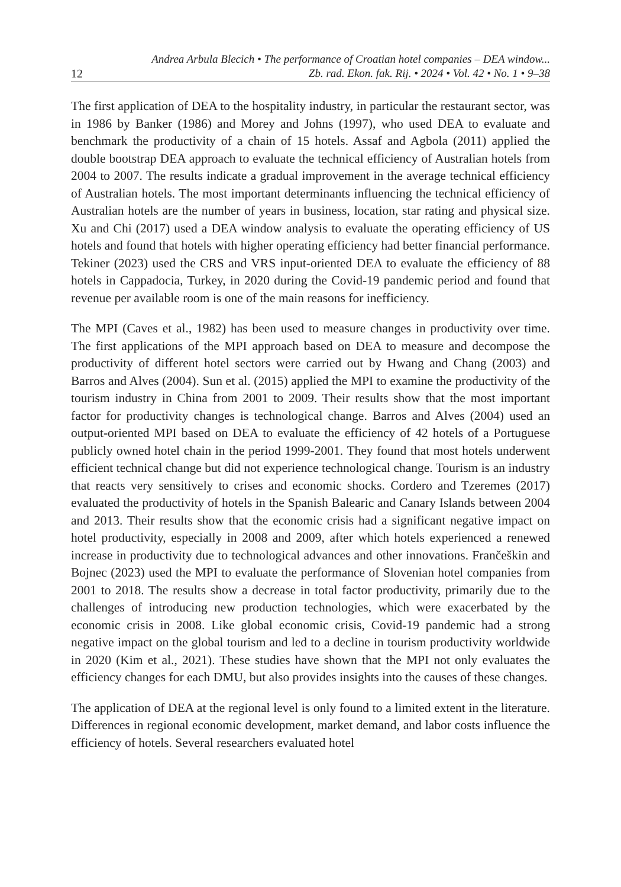12
Andrea Arbula Blecich • The performance of Croatian hotel companies – DEA window...
Zb. rad. Ekon. fak. Rij. • 2024 • Vol. 42 • No. 1 • 9–38
The first application of DEA to the hospitality industry, in particular the restaurant sector, was in 1986 by Banker (1986) and Morey and Johns (1997), who used DEA to evaluate and benchmark the productivity of a chain of 15 hotels. Assaf and Agbola (2011) applied the double bootstrap DEA approach to evaluate the technical efficiency of Australian hotels from 2004 to 2007. The results indicate a gradual improvement in the average technical efficiency of Australian hotels. The most important determinants influencing the technical efficiency of Australian hotels are the number of years in business, location, star rating and physical size. Xu and Chi (2017) used a DEA window analysis to evaluate the operating efficiency of US hotels and found that hotels with higher operating efficiency had better financial performance. Tekiner (2023) used the CRS and VRS input-oriented DEA to evaluate the efficiency of 88 hotels in Cappadocia, Turkey, in 2020 during the Covid-19 pandemic period and found that revenue per available room is one of the main reasons for inefficiency.
The MPI (Caves et al., 1982) has been used to measure changes in productivity over time. The first applications of the MPI approach based on DEA to measure and decompose the productivity of different hotel sectors were carried out by Hwang and Chang (2003) and Barros and Alves (2004). Sun et al. (2015) applied the MPI to examine the productivity of the tourism industry in China from 2001 to 2009. Their results show that the most important factor for productivity changes is technological change. Barros and Alves (2004) used an output-oriented MPI based on DEA to evaluate the efficiency of 42 hotels of a Portuguese publicly owned hotel chain in the period 1999-2001. They found that most hotels underwent efficient technical change but did not experience technological change. Tourism is an industry that reacts very sensitively to crises and economic shocks. Cordero and Tzeremes (2017) evaluated the productivity of hotels in the Spanish Balearic and Canary Islands between 2004 and 2013. Their results show that the economic crisis had a significant negative impact on hotel productivity, especially in 2008 and 2009, after which hotels experienced a renewed increase in productivity due to technological advances and other innovations. Frančeškin and Bojnec (2023) used the MPI to evaluate the performance of Slovenian hotel companies from 2001 to 2018. The results show a decrease in total factor productivity, primarily due to the challenges of introducing new production technologies, which were exacerbated by the economic crisis in 2008. Like global economic crisis, Covid-19 pandemic had a strong negative impact on the global tourism and led to a decline in tourism productivity worldwide in 2020 (Kim et al., 2021). These studies have shown that the MPI not only evaluates the efficiency changes for each DMU, but also provides insights into the causes of these changes.
The application of DEA at the regional level is only found to a limited extent in the literature. Differences in regional economic development, market demand, and labor costs influence the efficiency of hotels. Several researchers evaluated hotel